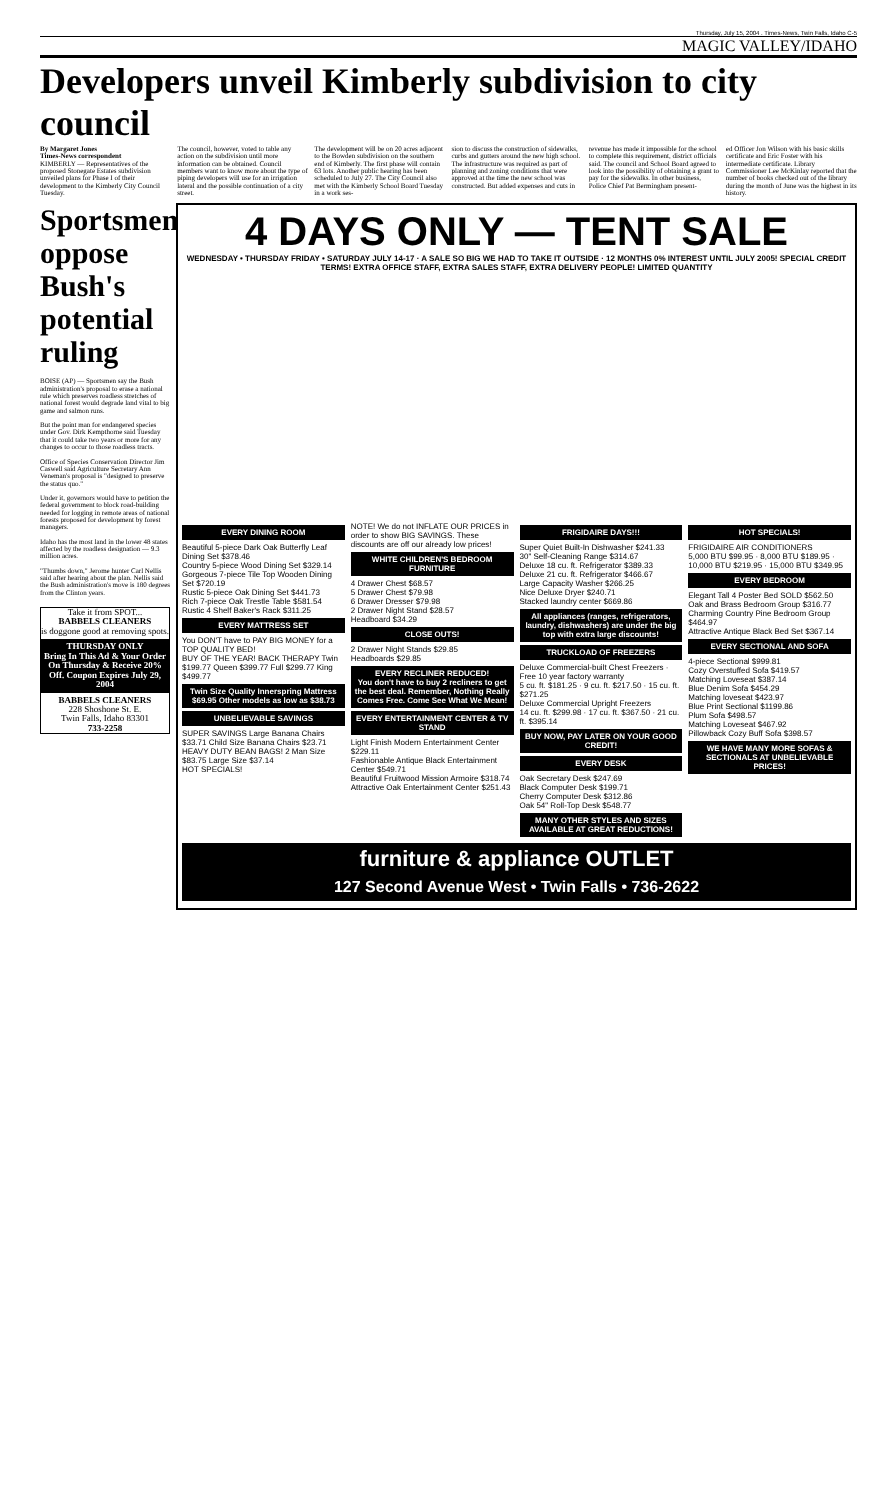Thursday, July 15, 2004 . Times-News, Twin Falls, Idaho C-5
MAGIC VALLEY/IDAHO
Developers unveil Kimberly subdivision to city council
By Margaret Jones
Times-News correspondent
KIMBERLY — Representatives of the proposed Stonegate Estates subdivision unveiled plans for Phase I of their development to the Kimberly City Council Tuesday.
The council, however, voted to table any action on the subdivision until more information can be obtained. Council members want to know more about the type of piping developers will use for an irrigation lateral and the possible continuation of a city street.
The development will be on 20 acres adjacent to the Bowden subdivision on the southern end of Kimberly. The first phase will contain 63 lots. Another public hearing has been scheduled to July 27. The City Council also met with the Kimberly School Board Tuesday in a work ses-
sion to discuss the construction of sidewalks, curbs and gutters around the new high school. The infrastructure was required as part of planning and zoning conditions that were approved at the time the new school was constructed. But added expenses and cuts in
revenue has made it impossible for the school to complete this requirement, district officials said. The council and School Board agreed to look into the possibility of obtaining a grant to pay for the sidewalks. In other business, Police Chief Pat Bermingham present-
ed Officer Jon Wilson with his basic skills certificate and Eric Foster with his intermediate certificate. Library Commissioner Lee McKinlay reported that the number of books checked out of the library during the month of June was the highest in its history.
Sportsmen oppose Bush's potential ruling
BOISE (AP) — Sportsmen say the Bush administration's proposal to erase a national rule which preserves roadless stretches of national forest would degrade land vital to big game and salmon runs.
But the point man for endangered species under Gov. Dirk Kempthorne said Tuesday that it could take two years or more for any changes to occur to those roadless tracts.
Office of Species Conservation Director Jim Caswell said Agriculture Secretary Ann Veneman's proposal is "designed to preserve the status quo."
Under it, governors would have to petition the federal government to block road-building needed for logging in remote areas of national forests proposed for development by forest managers.
Idaho has the most land in the lower 48 states affected by the roadless designation — 9.3 million acres.
"Thumbs down," Jerome hunter Carl Nellis said after hearing about the plan. Nellis said the Bush administration's move is 180 degrees from the Clinton years.
Take it from SPOT...
BABBELS CLEANERS
is doggone good at removing spots.
THURSDAY ONLY
Bring In This Ad & Your Order On Thursday & Receive 20% Off. Coupon Expires July 29, 2004
BABBELS CLEANERS
228 Shoshone St. E.
Twin Falls, Idaho 83301
733-2258
4 DAYS ONLY — TENT SALE
WEDNESDAY • THURSDAY FRIDAY • SATURDAY JULY 14-17 · A SALE SO BIG WE HAD TO TAKE IT OUTSIDE · 12 MONTHS 0% INTEREST UNTIL JULY 2005! SPECIAL CREDIT TERMS! EXTRA OFFICE STAFF, EXTRA SALES STAFF, EXTRA DELIVERY PEOPLE! LIMITED QUANTITY
EVERY DINING ROOM
Beautiful 5-piece Dark Oak Butterfly Leaf Dining Set $378.46
Country 5-piece Wood Dining Set $329.14
Gorgeous 7-piece Tile Top Wooden Dining Set $720.19
Rustic 5-piece Oak Dining Set $441.73
Rich 7-piece Oak Trestle Table $581.54
Rustic 4 Shelf Baker's Rack $311.25
EVERY MATTRESS SET
You DON'T have to PAY BIG MONEY for a TOP QUALITY BED!
BUY OF THE YEAR! BACK THERAPY Twin $199.77 Queen $399.77 Full $299.77 King $499.77
Twin Size Quality Innerspring Mattress $69.95 Other models as low as $38.73
UNBELIEVABLE SAVINGS
SUPER SAVINGS Large Banana Chairs $33.71 Child Size Banana Chairs $23.71
HEAVY DUTY BEAN BAGS! 2 Man Size $83.75 Large Size $37.14
HOT SPECIALS!
NOTE! We do not INFLATE OUR PRICES in order to show BIG SAVINGS. These discounts are off our already low prices!
WHITE CHILDREN'S BEDROOM FURNITURE
4 Drawer Chest $68.57
5 Drawer Chest $79.98
6 Drawer Dresser $79.98
2 Drawer Night Stand $28.57
Headboard $34.29
CLOSE OUTS!
2 Drawer Night Stands $29.85
Headboards $29.85
EVERY RECLINER REDUCED!
You don't have to buy 2 recliners to get the best deal. Remember, Nothing Really Comes Free. Come See What We Mean!
EVERY ENTERTAINMENT CENTER & TV STAND
Light Finish Modern Entertainment Center $229.11
Fashionable Antique Black Entertainment Center $549.71
Beautiful Fruitwood Mission Armoire $318.74
Attractive Oak Entertainment Center $251.43
FRIGIDAIRE DAYS!!!
Super Quiet Built-In Dishwasher $241.33
30" Self-Cleaning Range $314.67
Deluxe 18 cu. ft. Refrigerator $389.33
Deluxe 21 cu. ft. Refrigerator $466.67
Large Capacity Washer $266.25
Nice Deluxe Dryer $240.71
Stacked laundry center $669.86
All appliances (ranges, refrigerators, laundry, dishwashers) are under the big top with extra large discounts!
TRUCKLOAD OF FREEZERS
Deluxe Commercial-built Chest Freezers · Free 10 year factory warranty
5 cu. ft. $181.25 · 9 cu. ft. $217.50 · 15 cu. ft. $271.25
Deluxe Commercial Upright Freezers
14 cu. ft. $299.98 · 17 cu. ft. $367.50 · 21 cu. ft. $395.14
BUY NOW, PAY LATER ON YOUR GOOD CREDIT!
EVERY DESK
Oak Secretary Desk $247.69
Black Computer Desk $199.71
Cherry Computer Desk $312.86
Oak 54" Roll-Top Desk $548.77
MANY OTHER STYLES AND SIZES AVAILABLE AT GREAT REDUCTIONS!
HOT SPECIALS!
FRIGIDAIRE AIR CONDITIONERS
5,000 BTU $99.95 · 8,000 BTU $189.95 · 10,000 BTU $219.95 · 15,000 BTU $349.95
EVERY BEDROOM
Elegant Tall 4 Poster Bed SOLD $562.50
Oak and Brass Bedroom Group $316.77
Charming Country Pine Bedroom Group $464.97
Attractive Antique Black Bed Set $367.14
EVERY SECTIONAL AND SOFA
4-piece Sectional $999.81
Cozy Overstuffed Sofa $419.57
Matching Loveseat $387.14
Blue Denim Sofa $454.29
Matching loveseat $423.97
Blue Print Sectional $1199.86
Plum Sofa $498.57
Matching Loveseat $467.92
Pillowback Cozy Buff Sofa $398.57
WE HAVE MANY MORE SOFAS & SECTIONALS AT UNBELIEVABLE PRICES!
furniture & appliance OUTLET
127 Second Avenue West • Twin Falls • 736-2622